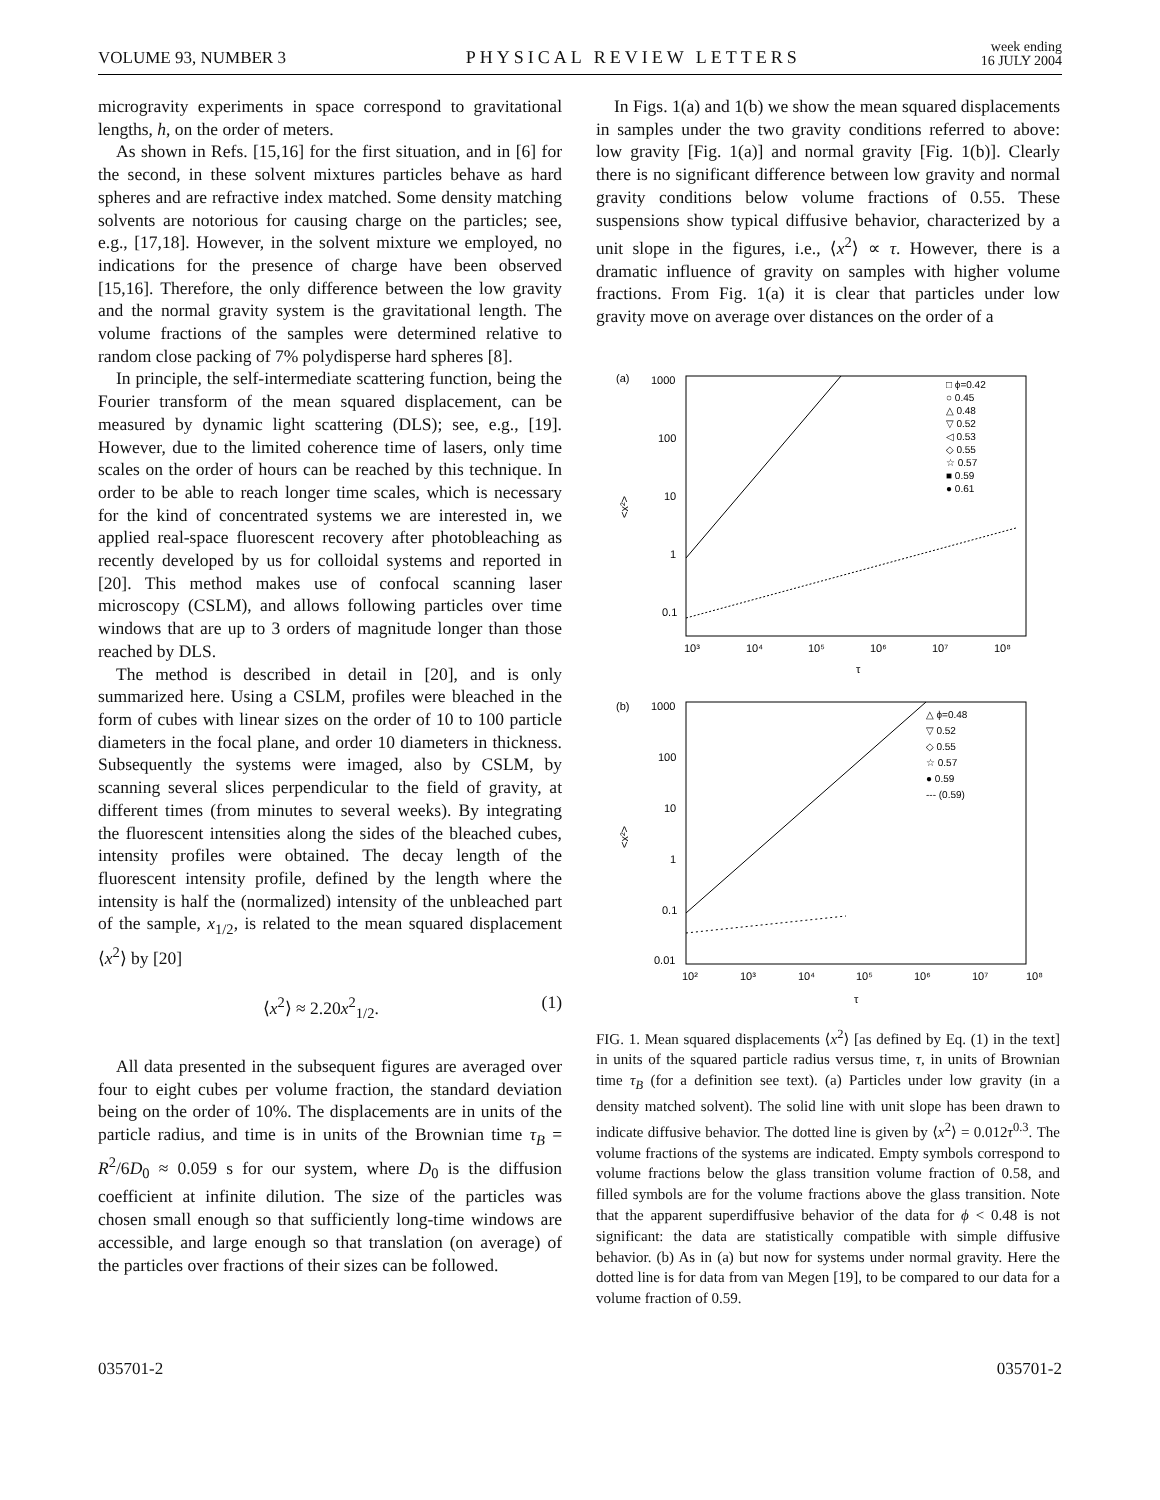VOLUME 93, NUMBER 3 PHYSICAL REVIEW LETTERS week ending
16 JULY 2004
microgravity experiments in space correspond to gravitational lengths, h, on the order of meters.
As shown in Refs. [15,16] for the first situation, and in [6] for the second, in these solvent mixtures particles behave as hard spheres and are refractive index matched. Some density matching solvents are notorious for causing charge on the particles; see, e.g., [17,18]. However, in the solvent mixture we employed, no indications for the presence of charge have been observed [15,16]. Therefore, the only difference between the low gravity and the normal gravity system is the gravitational length. The volume fractions of the samples were determined relative to random close packing of 7% polydisperse hard spheres [8].
In principle, the self-intermediate scattering function, being the Fourier transform of the mean squared displacement, can be measured by dynamic light scattering (DLS); see, e.g., [19]. However, due to the limited coherence time of lasers, only time scales on the order of hours can be reached by this technique. In order to be able to reach longer time scales, which is necessary for the kind of concentrated systems we are interested in, we applied real-space fluorescent recovery after photobleaching as recently developed by us for colloidal systems and reported in [20]. This method makes use of confocal scanning laser microscopy (CSLM), and allows following particles over time windows that are up to 3 orders of magnitude longer than those reached by DLS.
The method is described in detail in [20], and is only summarized here. Using a CSLM, profiles were bleached in the form of cubes with linear sizes on the order of 10 to 100 particle diameters in the focal plane, and order 10 diameters in thickness. Subsequently the systems were imaged, also by CSLM, by scanning several slices perpendicular to the field of gravity, at different times (from minutes to several weeks). By integrating the fluorescent intensities along the sides of the bleached cubes, intensity profiles were obtained. The decay length of the fluorescent intensity profile, defined by the length where the intensity is half the (normalized) intensity of the unbleached part of the sample, x<sub>1/2</sub>, is related to the mean squared displacement ⟨x<sup>2</sup>⟩ by [20]
⟨x<sup>2</sup>⟩ ≈ 2.20x<sup>2</sup><sub>1/2</sub>. (1)
All data presented in the subsequent figures are averaged over four to eight cubes per volume fraction, the standard deviation being on the order of 10%. The displacements are in units of the particle radius, and time is in units of the Brownian time τ<sub>B</sub> = R<sup>2</sup>/6D<sub>0</sub> ≈ 0.059 s for our system, where D<sub>0</sub> is the diffusion coefficient at infinite dilution. The size of the particles was chosen small enough so that sufficiently long-time windows are accessible, and large enough so that translation (on average) of the particles over fractions of their sizes can be followed.
In Figs. 1(a) and 1(b) we show the mean squared displacements in samples under the two gravity conditions referred to above: low gravity [Fig. 1(a)] and normal gravity [Fig. 1(b)]. Clearly there is no significant difference between low gravity and normal gravity conditions below volume fractions of 0.55. These suspensions show typical diffusive behavior, characterized by a unit slope in the figures, i.e., ⟨x<sup>2</sup>⟩ ∝ τ. However, there is a dramatic influence of gravity on samples with higher volume fractions. From Fig. 1(a) it is clear that particles under low gravity move on average over distances on the order of a
(a)
1000
100
10
1
0.1
<x²>
10³
10⁴
10⁵
10⁶
10⁷
10⁸
τ
□ ϕ=0.42
○ 0.45
△ 0.48
▽ 0.52
◁ 0.53
◇ 0.55
☆ 0.57
■ 0.59
● 0.61
(b)
1000
100
10
1
0.1
0.01
<x²>
10²
10³
10⁴
10⁵
10⁶
10⁷
10⁸
τ
△ ϕ=0.48
▽ 0.52
◇ 0.55
☆ 0.57
● 0.59
--- (0.59)
FIG. 1. Mean squared displacements ⟨x<sup>2</sup>⟩ [as defined by Eq. (1) in the text] in units of the squared particle radius versus time, τ, in units of Brownian time τ<sub>B</sub> (for a definition see text). (a) Particles under low gravity (in a density matched solvent). The solid line with unit slope has been drawn to indicate diffusive behavior. The dotted line is given by ⟨x<sup>2</sup>⟩ = 0.012τ<sup>0.3</sup>. The volume fractions of the systems are indicated. Empty symbols correspond to volume fractions below the glass transition volume fraction of 0.58, and filled symbols are for the volume fractions above the glass transition. Note that the apparent superdiffusive behavior of the data for ϕ < 0.48 is not significant: the data are statistically compatible with simple diffusive behavior. (b) As in (a) but now for systems under normal gravity. Here the dotted line is for data from van Megen [19], to be compared to our data for a volume fraction of 0.59.
035701-2 035701-2